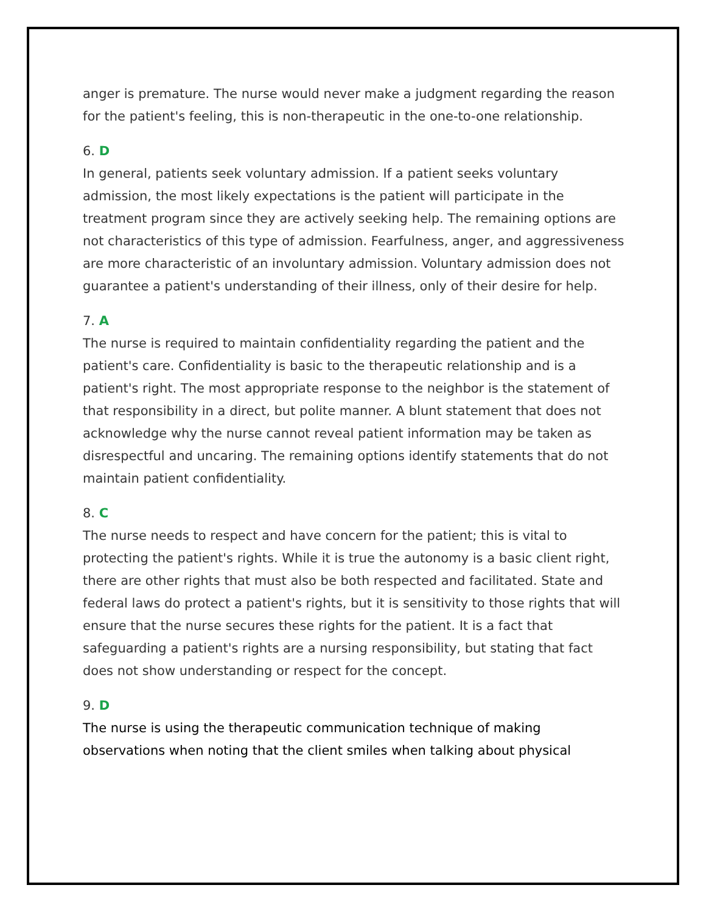anger is premature. The nurse would never make a judgment regarding the reason for the patient's feeling, this is non-therapeutic in the one-to-one relationship.
6. D
In general, patients seek voluntary admission. If a patient seeks voluntary admission, the most likely expectations is the patient will participate in the treatment program since they are actively seeking help. The remaining options are not characteristics of this type of admission. Fearfulness, anger, and aggressiveness are more characteristic of an involuntary admission. Voluntary admission does not guarantee a patient's understanding of their illness, only of their desire for help.
7. A
The nurse is required to maintain confidentiality regarding the patient and the patient's care. Confidentiality is basic to the therapeutic relationship and is a patient's right. The most appropriate response to the neighbor is the statement of that responsibility in a direct, but polite manner. A blunt statement that does not acknowledge why the nurse cannot reveal patient information may be taken as disrespectful and uncaring. The remaining options identify statements that do not maintain patient confidentiality.
8. C
The nurse needs to respect and have concern for the patient; this is vital to protecting the patient's rights. While it is true the autonomy is a basic client right, there are other rights that must also be both respected and facilitated. State and federal laws do protect a patient's rights, but it is sensitivity to those rights that will ensure that the nurse secures these rights for the patient. It is a fact that safeguarding a patient's rights are a nursing responsibility, but stating that fact does not show understanding or respect for the concept.
9. D
The nurse is using the therapeutic communication technique of making observations when noting that the client smiles when talking about physical